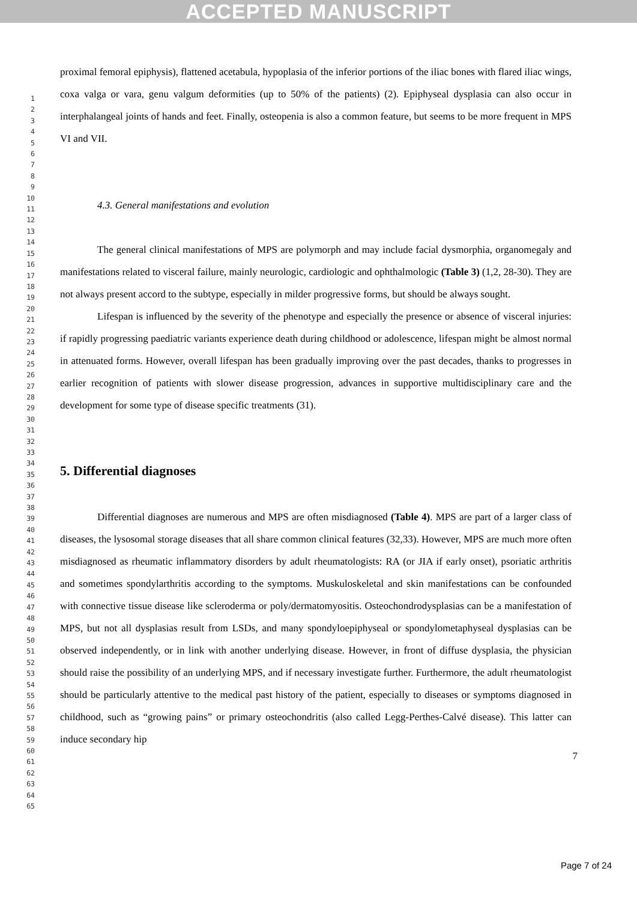ACCEPTED MANUSCRIPT
1
2
3
4
5
6
7
8
9
10
11
12
13
14
15
16
17
18
19
20
21
22
23
24
25
26
27
28
29
30
31
32
33
34
35
36
37
38
39
40
41
42
43
44
45
46
47
48
49
50
51
52
53
54
55
56
57
58
59
60
61
62
63
64
65
proximal femoral epiphysis), flattened acetabula, hypoplasia of the inferior portions of the iliac bones with flared iliac wings, coxa valga or vara, genu valgum deformities (up to 50% of the patients) (2). Epiphyseal dysplasia can also occur in interphalangeal joints of hands and feet. Finally, osteopenia is also a common feature, but seems to be more frequent in MPS VI and VII.
4.3. General manifestations and evolution
The general clinical manifestations of MPS are polymorph and may include facial dysmorphia, organomegaly and manifestations related to visceral failure, mainly neurologic, cardiologic and ophthalmologic (Table 3) (1,2, 28-30). They are not always present accord to the subtype, especially in milder progressive forms, but should be always sought.
Lifespan is influenced by the severity of the phenotype and especially the presence or absence of visceral injuries: if rapidly progressing paediatric variants experience death during childhood or adolescence, lifespan might be almost normal in attenuated forms. However, overall lifespan has been gradually improving over the past decades, thanks to progresses in earlier recognition of patients with slower disease progression, advances in supportive multidisciplinary care and the development for some type of disease specific treatments (31).
5. Differential diagnoses
Differential diagnoses are numerous and MPS are often misdiagnosed (Table 4). MPS are part of a larger class of diseases, the lysosomal storage diseases that all share common clinical features (32,33). However, MPS are much more often misdiagnosed as rheumatic inflammatory disorders by adult rheumatologists: RA (or JIA if early onset), psoriatic arthritis and sometimes spondylarthritis according to the symptoms. Muskuloskeletal and skin manifestations can be confounded with connective tissue disease like scleroderma or poly/dermatomyositis. Osteochondrodysplasias can be a manifestation of MPS, but not all dysplasias result from LSDs, and many spondyloepiphyseal or spondylometaphyseal dysplasias can be observed independently, or in link with another underlying disease. However, in front of diffuse dysplasia, the physician should raise the possibility of an underlying MPS, and if necessary investigate further. Furthermore, the adult rheumatologist should be particularly attentive to the medical past history of the patient, especially to diseases or symptoms diagnosed in childhood, such as “growing pains” or primary osteochondritis (also called Legg-Perthes-Calvé disease). This latter can induce secondary hip
7
Page 7 of 24